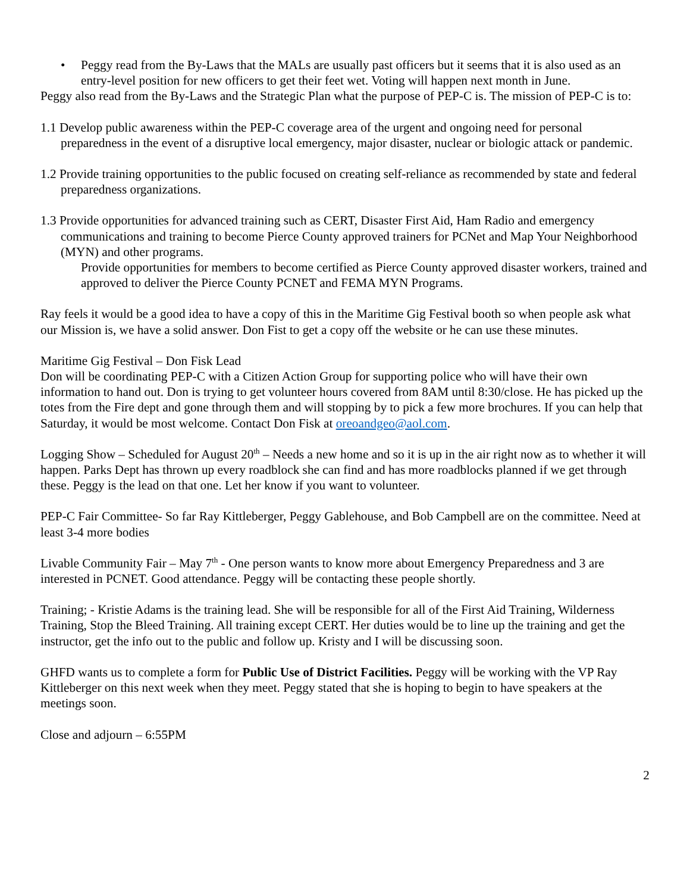• Peggy read from the By-Laws that the MALs are usually past officers but it seems that it is also used as an entry-level position for new officers to get their feet wet. Voting will happen next month in June.
Peggy also read from the By-Laws and the Strategic Plan what the purpose of PEP-C is. The mission of PEP-C is to:
1.1 Develop public awareness within the PEP-C coverage area of the urgent and ongoing need for personal preparedness in the event of a disruptive local emergency, major disaster, nuclear or biologic attack or pandemic.
1.2 Provide training opportunities to the public focused on creating self-reliance as recommended by state and federal preparedness organizations.
1.3 Provide opportunities for advanced training such as CERT, Disaster First Aid, Ham Radio and emergency communications and training to become Pierce County approved trainers for PCNet and Map Your Neighborhood (MYN) and other programs.
Provide opportunities for members to become certified as Pierce County approved disaster workers, trained and approved to deliver the Pierce County PCNET and FEMA MYN Programs.
Ray feels it would be a good idea to have a copy of this in the Maritime Gig Festival booth so when people ask what our Mission is, we have a solid answer. Don Fist to get a copy off the website or he can use these minutes.
Maritime Gig Festival – Don Fisk Lead
Don will be coordinating PEP-C with a Citizen Action Group for supporting police who will have their own information to hand out. Don is trying to get volunteer hours covered from 8AM until 8:30/close. He has picked up the totes from the Fire dept and gone through them and will stopping by to pick a few more brochures. If you can help that Saturday, it would be most welcome. Contact Don Fisk at oreoandgeo@aol.com.
Logging Show – Scheduled for August 20<sup>th</sup> – Needs a new home and so it is up in the air right now as to whether it will happen. Parks Dept has thrown up every roadblock she can find and has more roadblocks planned if we get through these. Peggy is the lead on that one. Let her know if you want to volunteer.
PEP-C Fair Committee- So far Ray Kittleberger, Peggy Gablehouse, and Bob Campbell are on the committee. Need at least 3-4 more bodies
Livable Community Fair – May 7<sup>th</sup> - One person wants to know more about Emergency Preparedness and 3 are interested in PCNET. Good attendance. Peggy will be contacting these people shortly.
Training; - Kristie Adams is the training lead. She will be responsible for all of the First Aid Training, Wilderness Training, Stop the Bleed Training. All training except CERT. Her duties would be to line up the training and get the instructor, get the info out to the public and follow up. Kristy and I will be discussing soon.
GHFD wants us to complete a form for Public Use of District Facilities. Peggy will be working with the VP Ray Kittleberger on this next week when they meet. Peggy stated that she is hoping to begin to have speakers at the meetings soon.
Close and adjourn – 6:55PM
2